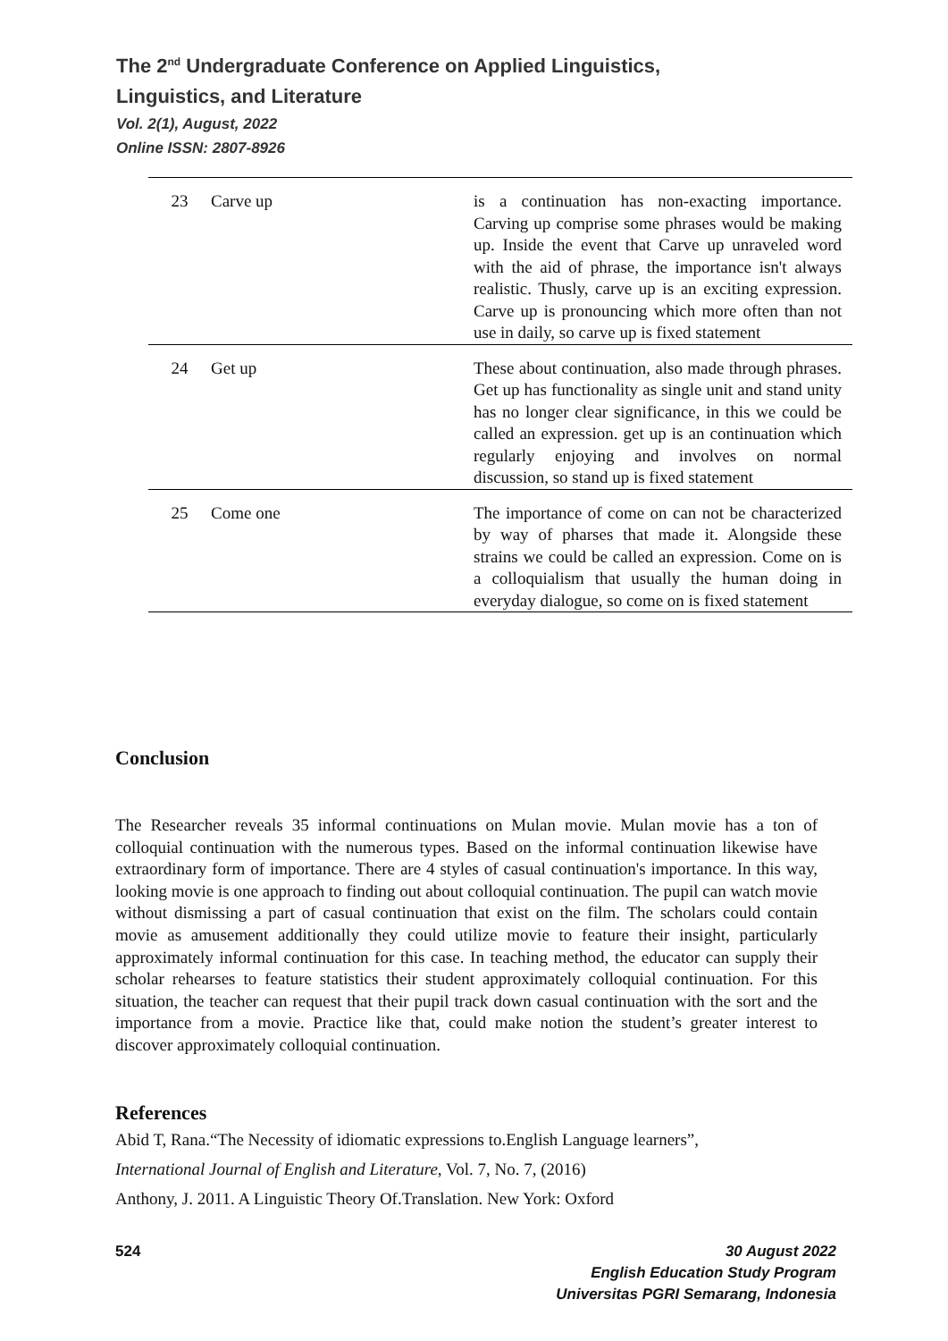The 2<sup>nd</sup> Undergraduate Conference on Applied Linguistics,
Linguistics, and Literature
Vol. 2(1), August, 2022
Online ISSN: 2807-8926
| 23 | Carve up | is a continuation has non-exacting importance. Carving up comprise some phrases would be making up. Inside the event that Carve up unraveled word with the aid of phrase, the importance isn't always realistic. Thusly, carve up is an exciting expression. Carve up is pronouncing which more often than not use in daily, so carve up is fixed statement |
| 24 | Get up | These about continuation, also made through phrases. Get up has functionality as single unit and stand unity has no longer clear significance, in this we could be called an expression. get up is an continuation which regularly enjoying and involves on normal discussion, so stand up is fixed statement |
| 25 | Come one | The importance of come on can not be characterized by way of pharses that made it. Alongside these strains we could be called an expression. Come on is a colloquialism that usually the human doing in everyday dialogue, so come on is fixed statement |
Conclusion
The Researcher reveals 35 informal continuations on Mulan movie. Mulan movie has a ton of colloquial continuation with the numerous types. Based on the informal continuation likewise have extraordinary form of importance. There are 4 styles of casual continuation's importance. In this way, looking movie is one approach to finding out about colloquial continuation. The pupil can watch movie without dismissing a part of casual continuation that exist on the film. The scholars could contain movie as amusement additionally they could utilize movie to feature their insight, particularly approximately informal continuation for this case. In teaching method, the educator can supply their scholar rehearses to feature statistics their student approximately colloquial continuation. For this situation, the teacher can request that their pupil track down casual continuation with the sort and the importance from a movie. Practice like that, could make notion the student’s greater interest to discover approximately colloquial continuation.
References
Abid T, Rana.“The Necessity of idiomatic expressions to.English Language learners”,
International Journal of English and Literature, Vol. 7, No. 7, (2016)
Anthony, J. 2011. A Linguistic Theory Of.Translation. New York: Oxford
524
30 August 2022
English Education Study Program
Universitas PGRI Semarang, Indonesia